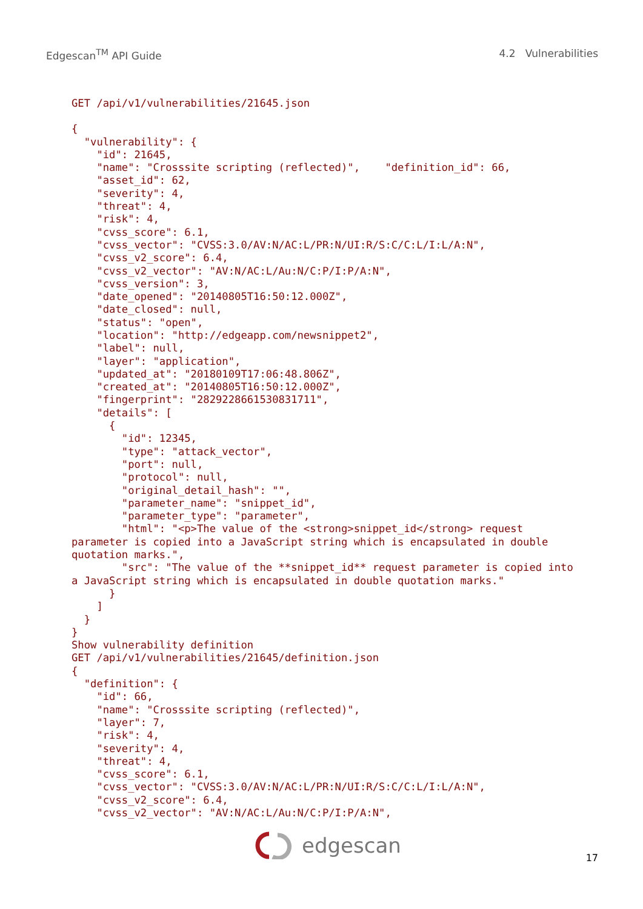Edgescan<sup>TM</sup> API Guide 4.2 Vulnerabilities
GET /api/v1/vulnerabilities/21645.json

{
  "vulnerability": {
    "id": 21645,
    "name": "Crosssite scripting (reflected)",    "definition_id": 66,
    "asset_id": 62,
    "severity": 4,
    "threat": 4,
    "risk": 4,
    "cvss_score": 6.1,
    "cvss_vector": "CVSS:3.0/AV:N/AC:L/PR:N/UI:R/S:C/C:L/I:L/A:N",
    "cvss_v2_score": 6.4,
    "cvss_v2_vector": "AV:N/AC:L/Au:N/C:P/I:P/A:N",
    "cvss_version": 3,
    "date_opened": "20140805T16:50:12.000Z",
    "date_closed": null,
    "status": "open",
    "location": "http://edgeapp.com/newsnippet2",
    "label": null,
    "layer": "application",
    "updated_at": "20180109T17:06:48.806Z",
    "created_at": "20140805T16:50:12.000Z",
    "fingerprint": "2829228661530831711",
    "details": [
      {
        "id": 12345,
        "type": "attack_vector",
        "port": null,
        "protocol": null,
        "original_detail_hash": "",
        "parameter_name": "snippet_id",
        "parameter_type": "parameter",
        "html": "<p>The value of the <strong>snippet_id</strong> request
parameter is copied into a JavaScript string which is encapsulated in double
quotation marks.",
        "src": "The value of the **snippet_id** request parameter is copied into
a JavaScript string which is encapsulated in double quotation marks."
      }
    ]
  }
}
Show vulnerability definition
GET /api/v1/vulnerabilities/21645/definition.json
{
  "definition": {
    "id": 66,
    "name": "Crosssite scripting (reflected)",
    "layer": 7,
    "risk": 4,
    "severity": 4,
    "threat": 4,
    "cvss_score": 6.1,
    "cvss_vector": "CVSS:3.0/AV:N/AC:L/PR:N/UI:R/S:C/C:L/I:L/A:N",
    "cvss_v2_score": 6.4,
    "cvss_v2_vector": "AV:N/AC:L/Au:N/C:P/I:P/A:N",
edgescan
17